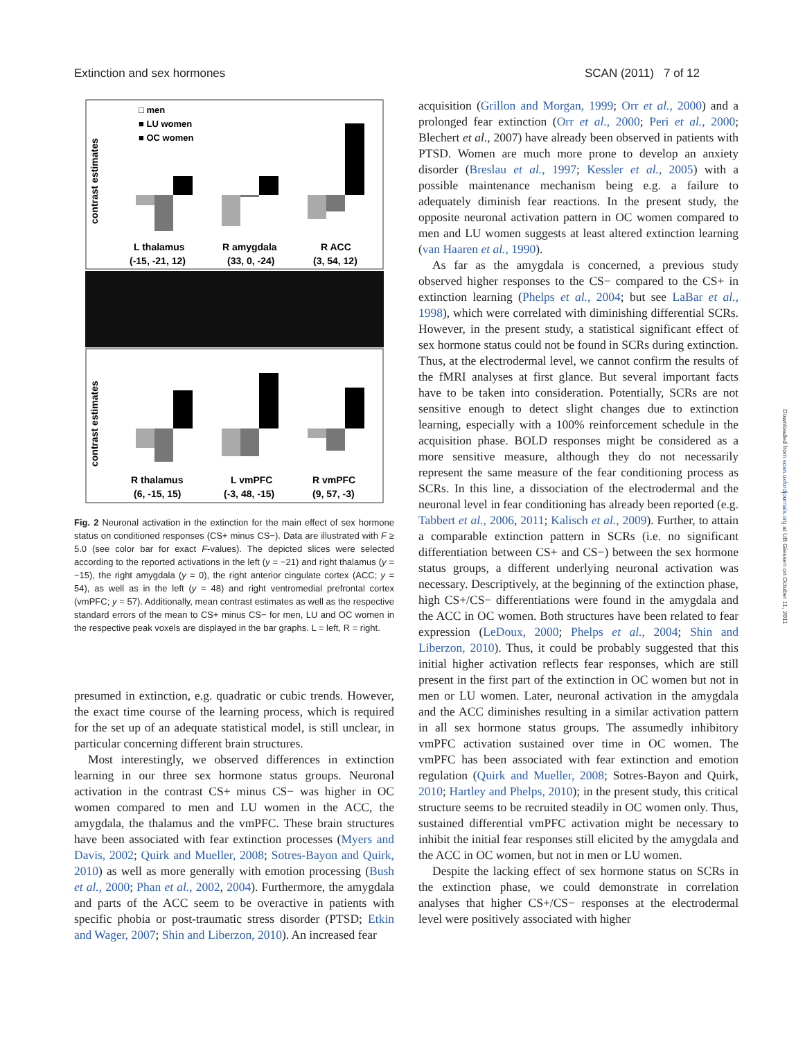Extinction and sex hormones SCAN (2011) 7 of 12
contrast estimates
contrast estimates
□ men
■ LU women
■ OC women
L thalamus
(-15, -21, 12)
R amygdala
(33, 0, -24)
R ACC
(3, 54, 12)
R thalamus
(6, -15, 15)
L vmPFC
(-3, 48, -15)
R vmPFC
(9, 57, -3)
Fig. 2 Neuronal activation in the extinction for the main effect of sex hormone status on conditioned responses (CS+ minus CS−). Data are illustrated with F ≥ 5.0 (see color bar for exact F-values). The depicted slices were selected according to the reported activations in the left (y = −21) and right thalamus (y = −15), the right amygdala (y = 0), the right anterior cingulate cortex (ACC; y = 54), as well as in the left (y = 48) and right ventromedial prefrontal cortex (vmPFC; y = 57). Additionally, mean contrast estimates as well as the respective standard errors of the mean to CS+ minus CS− for men, LU and OC women in the respective peak voxels are displayed in the bar graphs. L = left, R = right.
presumed in extinction, e.g. quadratic or cubic trends. However, the exact time course of the learning process, which is required for the set up of an adequate statistical model, is still unclear, in particular concerning different brain structures.
Most interestingly, we observed differences in extinction learning in our three sex hormone status groups. Neuronal activation in the contrast CS+ minus CS− was higher in OC women compared to men and LU women in the ACC, the amygdala, the thalamus and the vmPFC. These brain structures have been associated with fear extinction processes (Myers and Davis, 2002; Quirk and Mueller, 2008; Sotres-Bayon and Quirk, 2010) as well as more generally with emotion processing (Bush et al., 2000; Phan et al., 2002, 2004). Furthermore, the amygdala and parts of the ACC seem to be overactive in patients with specific phobia or post-traumatic stress disorder (PTSD; Etkin and Wager, 2007; Shin and Liberzon, 2010). An increased fear
acquisition (Grillon and Morgan, 1999; Orr et al., 2000) and a prolonged fear extinction (Orr et al., 2000; Peri et al., 2000; Blechert et al., 2007) have already been observed in patients with PTSD. Women are much more prone to develop an anxiety disorder (Breslau et al., 1997; Kessler et al., 2005) with a possible maintenance mechanism being e.g. a failure to adequately diminish fear reactions. In the present study, the opposite neuronal activation pattern in OC women compared to men and LU women suggests at least altered extinction learning (van Haaren et al., 1990).
As far as the amygdala is concerned, a previous study observed higher responses to the CS− compared to the CS+ in extinction learning (Phelps et al., 2004; but see LaBar et al., 1998), which were correlated with diminishing differential SCRs. However, in the present study, a statistical significant effect of sex hormone status could not be found in SCRs during extinction. Thus, at the electrodermal level, we cannot confirm the results of the fMRI analyses at first glance. But several important facts have to be taken into consideration. Potentially, SCRs are not sensitive enough to detect slight changes due to extinction learning, especially with a 100% reinforcement schedule in the acquisition phase. BOLD responses might be considered as a more sensitive measure, although they do not necessarily represent the same measure of the fear conditioning process as SCRs. In this line, a dissociation of the electrodermal and the neuronal level in fear conditioning has already been reported (e.g. Tabbert et al., 2006, 2011; Kalisch et al., 2009). Further, to attain a comparable extinction pattern in SCRs (i.e. no significant differentiation between CS+ and CS−) between the sex hormone status groups, a different underlying neuronal activation was necessary. Descriptively, at the beginning of the extinction phase, high CS+/CS− differentiations were found in the amygdala and the ACC in OC women. Both structures have been related to fear expression (LeDoux, 2000; Phelps et al., 2004; Shin and Liberzon, 2010). Thus, it could be probably suggested that this initial higher activation reflects fear responses, which are still present in the first part of the extinction in OC women but not in men or LU women. Later, neuronal activation in the amygdala and the ACC diminishes resulting in a similar activation pattern in all sex hormone status groups. The assumedly inhibitory vmPFC activation sustained over time in OC women. The vmPFC has been associated with fear extinction and emotion regulation (Quirk and Mueller, 2008; Sotres-Bayon and Quirk, 2010; Hartley and Phelps, 2010); in the present study, this critical structure seems to be recruited steadily in OC women only. Thus, sustained differential vmPFC activation might be necessary to inhibit the initial fear responses still elicited by the amygdala and the ACC in OC women, but not in men or LU women.
Despite the lacking effect of sex hormone status on SCRs in the extinction phase, we could demonstrate in correlation analyses that higher CS+/CS− responses at the electrodermal level were positively associated with higher
Downloaded from scan.oxfordjournals.org at UB Giessen on October 11, 2011